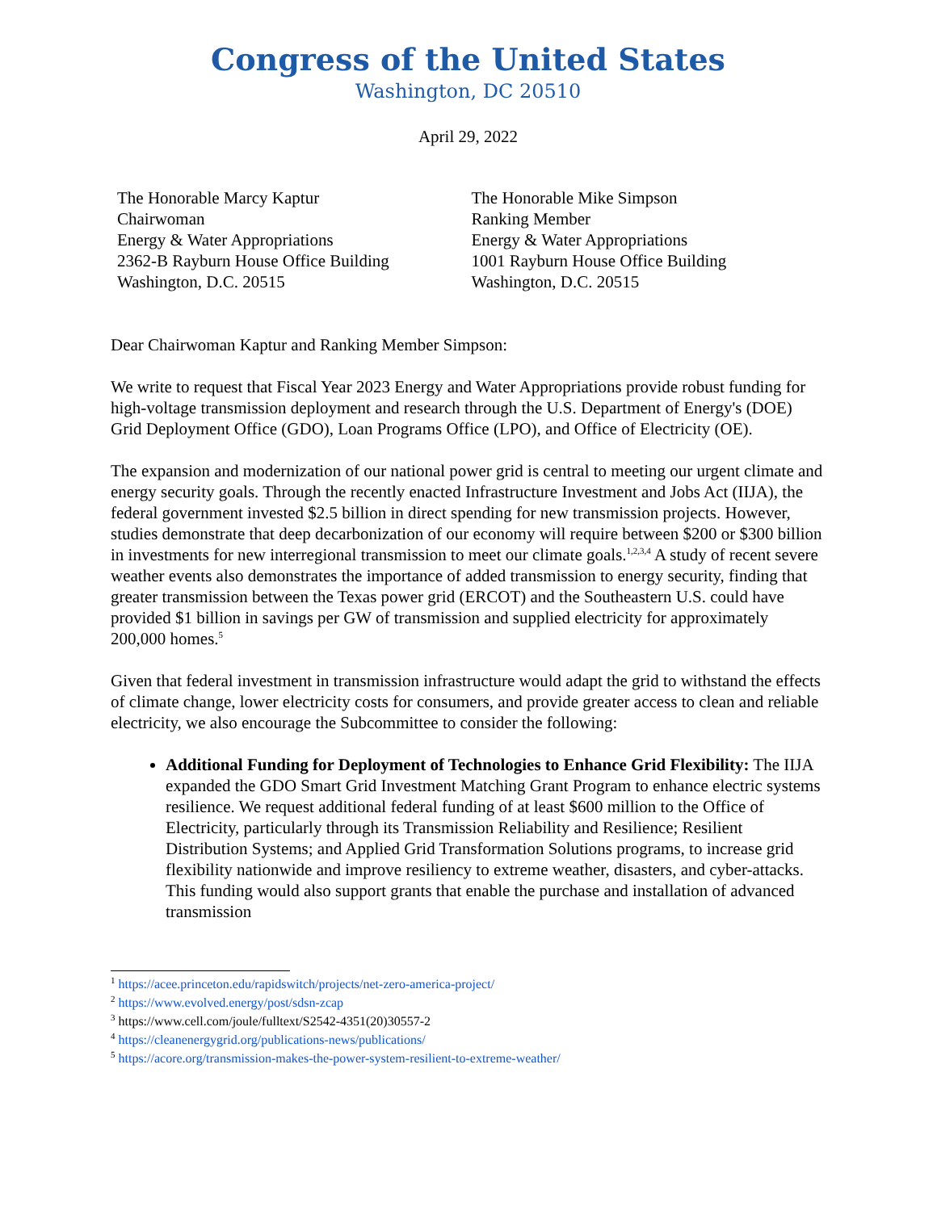Congress of the United States
Washington, DC 20510
April 29, 2022
The Honorable Marcy Kaptur
Chairwoman
Energy & Water Appropriations
2362-B Rayburn House Office Building
Washington, D.C. 20515
The Honorable Mike Simpson
Ranking Member
Energy & Water Appropriations
1001 Rayburn House Office Building
Washington, D.C. 20515
Dear Chairwoman Kaptur and Ranking Member Simpson:
We write to request that Fiscal Year 2023 Energy and Water Appropriations provide robust funding for high-voltage transmission deployment and research through the U.S. Department of Energy's (DOE) Grid Deployment Office (GDO), Loan Programs Office (LPO), and Office of Electricity (OE).
The expansion and modernization of our national power grid is central to meeting our urgent climate and energy security goals. Through the recently enacted Infrastructure Investment and Jobs Act (IIJA), the federal government invested $2.5 billion in direct spending for new transmission projects. However, studies demonstrate that deep decarbonization of our economy will require between $200 or $300 billion in investments for new interregional transmission to meet our climate goals.<sup>1,2,3,4</sup> A study of recent severe weather events also demonstrates the importance of added transmission to energy security, finding that greater transmission between the Texas power grid (ERCOT) and the Southeastern U.S. could have provided $1 billion in savings per GW of transmission and supplied electricity for approximately 200,000 homes.<sup>5</sup>
Given that federal investment in transmission infrastructure would adapt the grid to withstand the effects of climate change, lower electricity costs for consumers, and provide greater access to clean and reliable electricity, we also encourage the Subcommittee to consider the following:
Additional Funding for Deployment of Technologies to Enhance Grid Flexibility: The IIJA expanded the GDO Smart Grid Investment Matching Grant Program to enhance electric systems resilience. We request additional federal funding of at least $600 million to the Office of Electricity, particularly through its Transmission Reliability and Resilience; Resilient Distribution Systems; and Applied Grid Transformation Solutions programs, to increase grid flexibility nationwide and improve resiliency to extreme weather, disasters, and cyber-attacks. This funding would also support grants that enable the purchase and installation of advanced transmission
<sup>1</sup> https://acee.princeton.edu/rapidswitch/projects/net-zero-america-project/
<sup>2</sup> https://www.evolved.energy/post/sdsn-zcap
<sup>3</sup> https://www.cell.com/joule/fulltext/S2542-4351(20)30557-2
<sup>4</sup> https://cleanenergygrid.org/publications-news/publications/
<sup>5</sup> https://acore.org/transmission-makes-the-power-system-resilient-to-extreme-weather/